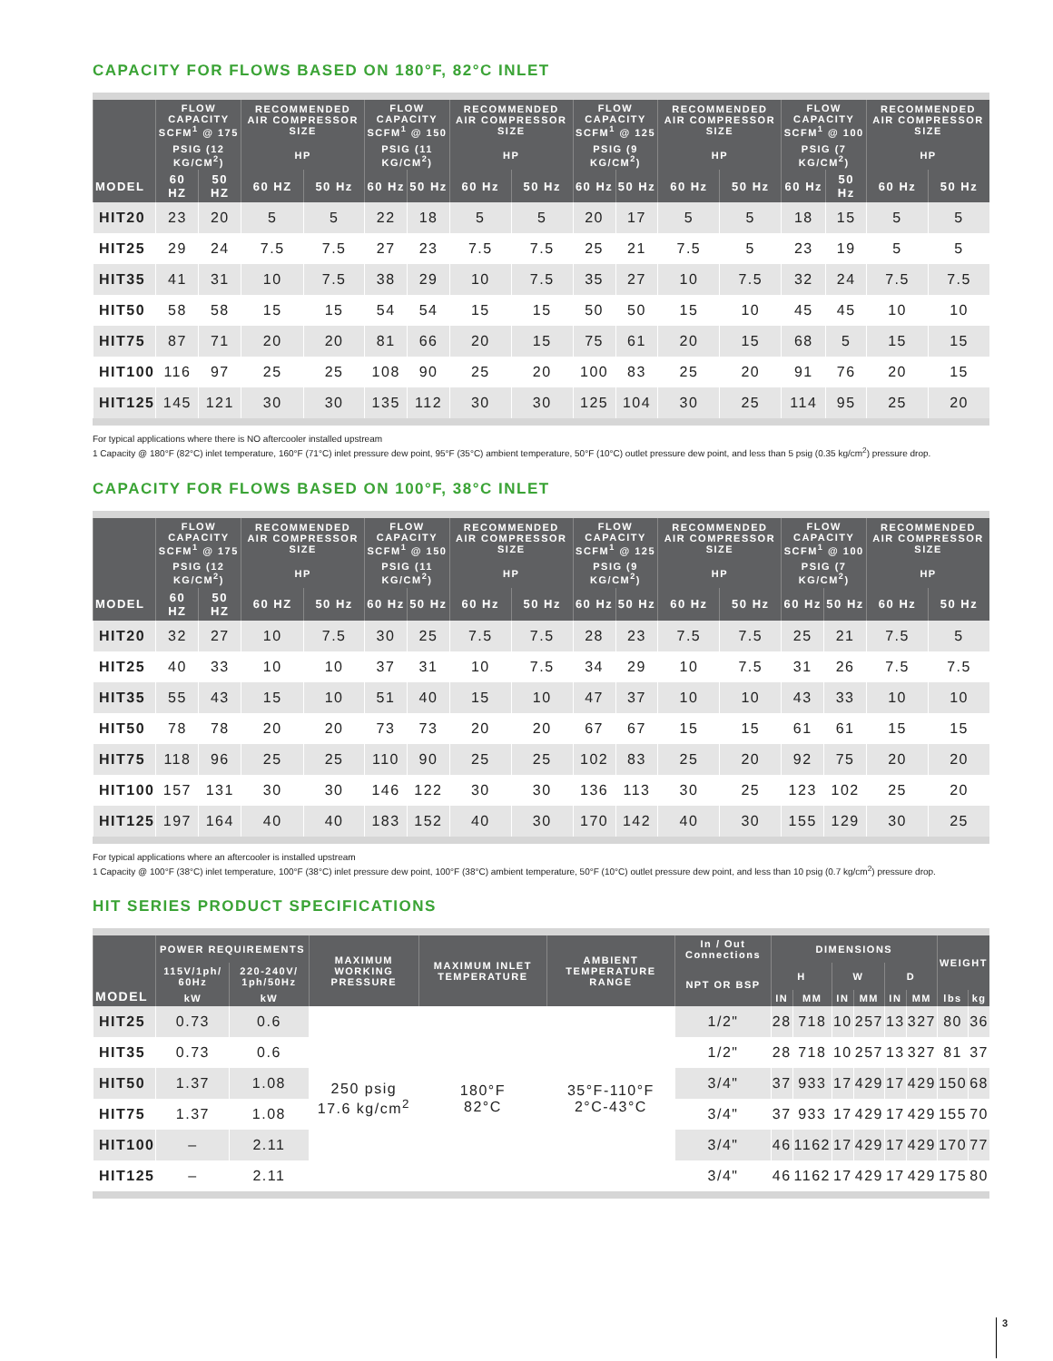CAPACITY FOR FLOWS BASED ON 180°F, 82°C INLET
| | FLOW CAPACITY SCFM<sup>1</sup> @ 175 | | RECOMMENDED AIR COMPRESSOR SIZE | | FLOW CAPACITY SCFM<sup>1</sup> @ 150 | | RECOMMENDED AIR COMPRESSOR SIZE | | FLOW CAPACITY SCFM<sup>1</sup> @ 125 | | RECOMMENDED AIR COMPRESSOR SIZE | | FLOW CAPACITY SCFM<sup>1</sup> @ 100 | | RECOMMENDED AIR COMPRESSOR SIZE | |
| --- | --- | --- | --- | --- | --- | --- | --- | --- | --- | --- | --- | --- | --- | --- | --- | --- |
| | PSIG (12 KG/CM<sup>2</sup>) | | HP | | PSIG (11 KG/CM<sup>2</sup>) | | HP | | PSIG (9 KG/CM<sup>2</sup>) | | HP | | PSIG (7 KG/CM<sup>2</sup>) | | HP | |
| MODEL | 60 HZ | 50 HZ | 60 HZ | 50 Hz | 60 Hz | 50 Hz | 60 Hz | 50 Hz | 60 Hz | 50 Hz | 60 Hz | 50 Hz | 60 Hz | 50 Hz | 60 Hz | 50 Hz |
| HIT20 | 23 | 20 | 5 | 5 | 22 | 18 | 5 | 5 | 20 | 17 | 5 | 5 | 18 | 15 | 5 | 5 |
| HIT25 | 29 | 24 | 7.5 | 7.5 | 27 | 23 | 7.5 | 7.5 | 25 | 21 | 7.5 | 5 | 23 | 19 | 5 | 5 |
| HIT35 | 41 | 31 | 10 | 7.5 | 38 | 29 | 10 | 7.5 | 35 | 27 | 10 | 7.5 | 32 | 24 | 7.5 | 7.5 |
| HIT50 | 58 | 58 | 15 | 15 | 54 | 54 | 15 | 15 | 50 | 50 | 15 | 10 | 45 | 45 | 10 | 10 |
| HIT75 | 87 | 71 | 20 | 20 | 81 | 66 | 20 | 15 | 75 | 61 | 20 | 15 | 68 | 5 | 15 | 15 |
| HIT100 | 116 | 97 | 25 | 25 | 108 | 90 | 25 | 20 | 100 | 83 | 25 | 20 | 91 | 76 | 20 | 15 |
| HIT125 | 145 | 121 | 30 | 30 | 135 | 112 | 30 | 30 | 125 | 104 | 30 | 25 | 114 | 95 | 25 | 20 |
For typical applications where there is NO aftercooler installed upstream
1 Capacity @ 180°F (82°C) inlet temperature, 160°F (71°C) inlet pressure dew point, 95°F (35°C) ambient temperature, 50°F (10°C) outlet pressure dew point, and less than 5 psig (0.35 kg/cm<sup>2</sup>) pressure drop.
CAPACITY FOR FLOWS BASED ON 100°F, 38°C INLET
| | FLOW CAPACITY SCFM<sup>1</sup> @ 175 | | RECOMMENDED AIR COMPRESSOR SIZE | | FLOW CAPACITY SCFM<sup>1</sup> @ 150 | | RECOMMENDED AIR COMPRESSOR SIZE | | FLOW CAPACITY SCFM<sup>1</sup> @ 125 | | RECOMMENDED AIR COMPRESSOR SIZE | | FLOW CAPACITY SCFM<sup>1</sup> @ 100 | | RECOMMENDED AIR COMPRESSOR SIZE | |
| --- | --- | --- | --- | --- | --- | --- | --- | --- | --- | --- | --- | --- | --- | --- | --- | --- |
| | PSIG (12 KG/CM<sup>2</sup>) | | HP | | PSIG (11 KG/CM<sup>2</sup>) | | HP | | PSIG (9 KG/CM<sup>2</sup>) | | HP | | PSIG (7 KG/CM<sup>2</sup>) | | HP | |
| MODEL | 60 HZ | 50 HZ | 60 HZ | 50 Hz | 60 Hz | 50 Hz | 60 Hz | 50 Hz | 60 Hz | 50 Hz | 60 Hz | 50 Hz | 60 Hz | 50 Hz | 60 Hz | 50 Hz |
| HIT20 | 32 | 27 | 10 | 7.5 | 30 | 25 | 7.5 | 7.5 | 28 | 23 | 7.5 | 7.5 | 25 | 21 | 7.5 | 5 |
| HIT25 | 40 | 33 | 10 | 10 | 37 | 31 | 10 | 7.5 | 34 | 29 | 10 | 7.5 | 31 | 26 | 7.5 | 7.5 |
| HIT35 | 55 | 43 | 15 | 10 | 51 | 40 | 15 | 10 | 47 | 37 | 10 | 10 | 43 | 33 | 10 | 10 |
| HIT50 | 78 | 78 | 20 | 20 | 73 | 73 | 20 | 20 | 67 | 67 | 15 | 15 | 61 | 61 | 15 | 15 |
| HIT75 | 118 | 96 | 25 | 25 | 110 | 90 | 25 | 25 | 102 | 83 | 25 | 20 | 92 | 75 | 20 | 20 |
| HIT100 | 157 | 131 | 30 | 30 | 146 | 122 | 30 | 30 | 136 | 113 | 30 | 25 | 123 | 102 | 25 | 20 |
| HIT125 | 197 | 164 | 40 | 40 | 183 | 152 | 40 | 30 | 170 | 142 | 40 | 30 | 155 | 129 | 30 | 25 |
For typical applications where an aftercooler is installed upstream
1 Capacity @ 100°F (38°C) inlet temperature, 100°F (38°C) inlet pressure dew point, 100°F (38°C) ambient temperature, 50°F (10°C) outlet pressure dew point, and less than 10 psig (0.7 kg/cm<sup>2</sup>) pressure drop.
HIT SERIES PRODUCT SPECIFICATIONS
| MODEL | POWER REQUIREMENTS | | MAXIMUM WORKING PRESSURE | MAXIMUM INLET TEMPERATURE | AMBIENT TEMPERATURE RANGE | In / Out Connections | DIMENSIONS | | | | | | WEIGHT | |
| --- | --- | --- | --- | --- | --- | --- | --- | --- | --- | --- | --- | --- | --- | --- |
| | 115V/1ph/ 60Hz | 220-240V/ 1ph/50Hz | | | | NPT OR BSP | H | | W | | D | | | |
| | kW | kW | | | | | IN | MM | IN | MM | IN | MM | lbs | kg |
| HIT25 | 0.73 | 0.6 | 250 psig 17.6 kg/cm<sup>2</sup> | 180°F 82°C | 35°F-110°F 2°C-43°C | 1/2" | 28 | 718 | 10 | 257 | 13 | 327 | 80 | 36 |
| HIT35 | 0.73 | 0.6 | | | | 1/2" | 28 | 718 | 10 | 257 | 13 | 327 | 81 | 37 |
| HIT50 | 1.37 | 1.08 | | | | 3/4" | 37 | 933 | 17 | 429 | 17 | 429 | 150 | 68 |
| HIT75 | 1.37 | 1.08 | | | | 3/4" | 37 | 933 | 17 | 429 | 17 | 429 | 155 | 70 |
| HIT100 | – | 2.11 | | | | 3/4" | 46 | 1162 | 17 | 429 | 17 | 429 | 170 | 77 |
| HIT125 | – | 2.11 | | | | 3/4" | 46 | 1162 | 17 | 429 | 17 | 429 | 175 | 80 |
3